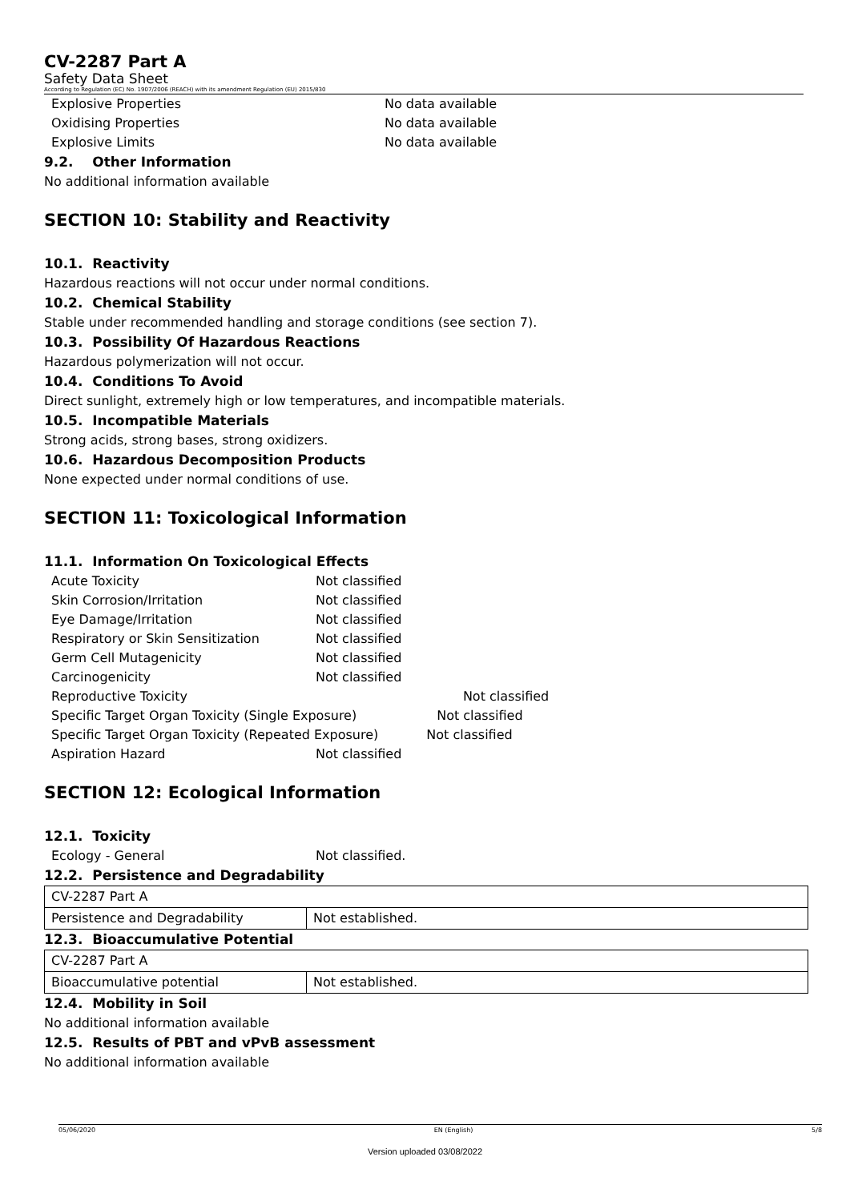CV-2287 Part A
Safety Data Sheet
According to Regulation (EC) No. 1907/2006 (REACH) with its amendment Regulation (EU) 2015/830
| Explosive Properties | No data available |
| Oxidising Properties | No data available |
| Explosive Limits | No data available |
9.2. Other Information
No additional information available
SECTION 10: Stability and Reactivity
10.1. Reactivity
Hazardous reactions will not occur under normal conditions.
10.2. Chemical Stability
Stable under recommended handling and storage conditions (see section 7).
10.3. Possibility Of Hazardous Reactions
Hazardous polymerization will not occur.
10.4. Conditions To Avoid
Direct sunlight, extremely high or low temperatures, and incompatible materials.
10.5. Incompatible Materials
Strong acids, strong bases, strong oxidizers.
10.6. Hazardous Decomposition Products
None expected under normal conditions of use.
SECTION 11: Toxicological Information
11.1. Information On Toxicological Effects
| Acute Toxicity | Not classified |
| Skin Corrosion/Irritation | Not classified |
| Eye Damage/Irritation | Not classified |
| Respiratory or Skin Sensitization | Not classified |
| Germ Cell Mutagenicity | Not classified |
| Carcinogenicity | Not classified |
| Reproductive Toxicity Not classified | |
| Specific Target Organ Toxicity (Single Exposure) Not classified | |
| Specific Target Organ Toxicity (Repeated Exposure) Not classified | |
| Aspiration Hazard | Not classified |
SECTION 12: Ecological Information
12.1. Toxicity
| Ecology - General | Not classified. |
12.2. Persistence and Degradability
| CV-2287 Part A | |
| Persistence and Degradability | Not established. |
12.3. Bioaccumulative Potential
| CV-2287 Part A | |
| Bioaccumulative potential | Not established. |
12.4. Mobility in Soil
No additional information available
12.5. Results of PBT and vPvB assessment
No additional information available
05/06/2020 EN (English) 5/8
Version uploaded 03/08/2022